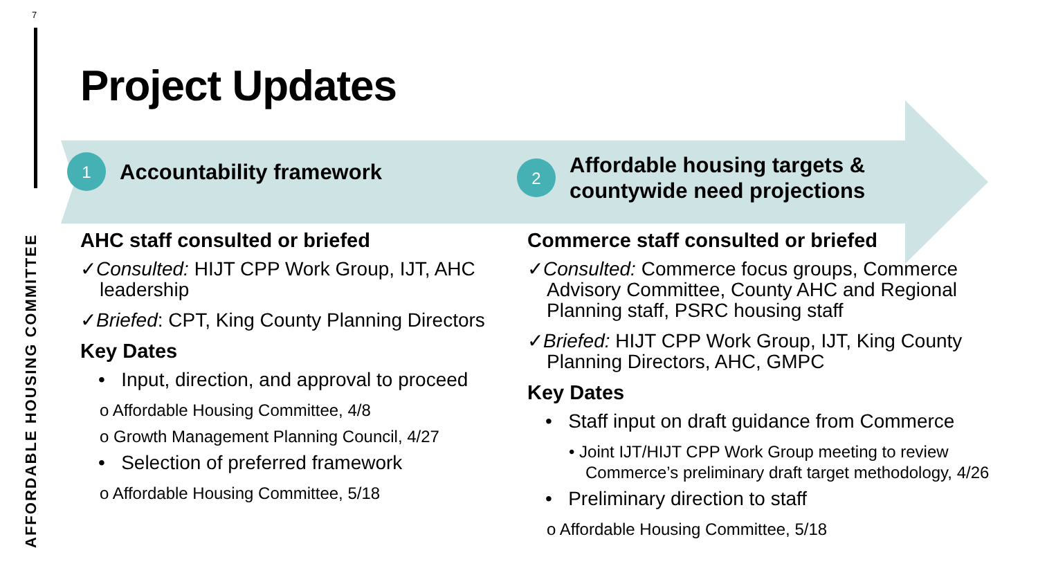7
AFFORDABLE HOUSING COMMITTEE
Project Updates
1
Accountability framework
2
Affordable housing targets &
countywide need projections
AHC staff consulted or briefed
✓Consulted: HIJT CPP Work Group, IJT, AHC leadership
✓Briefed: CPT, King County Planning Directors
Key Dates
• Input, direction, and approval to proceed
o Affordable Housing Committee, 4/8
o Growth Management Planning Council, 4/27
• Selection of preferred framework
o Affordable Housing Committee, 5/18
Commerce staff consulted or briefed
✓Consulted: Commerce focus groups, Commerce Advisory Committee, County AHC and Regional Planning staff, PSRC housing staff
✓Briefed: HIJT CPP Work Group, IJT, King County Planning Directors, AHC, GMPC
Key Dates
• Staff input on draft guidance from Commerce
• Joint IJT/HIJT CPP Work Group meeting to review Commerce’s preliminary draft target methodology, 4/26
• Preliminary direction to staff
o Affordable Housing Committee, 5/18